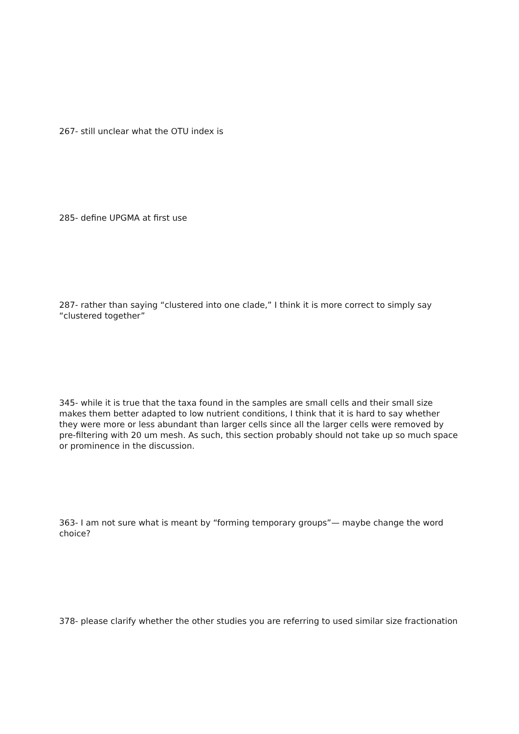267- still unclear what the OTU index is
285- define UPGMA at first use
287- rather than saying “clustered into one clade,” I think it is more correct to simply say “clustered together”
345- while it is true that the taxa found in the samples are small cells and their small size makes them better adapted to low nutrient conditions, I think that it is hard to say whether they were more or less abundant than larger cells since all the larger cells were removed by pre-filtering with 20 um mesh. As such, this section probably should not take up so much space or prominence in the discussion.
363- I am not sure what is meant by “forming temporary groups”— maybe change the word choice?
378- please clarify whether the other studies you are referring to used similar size fractionation